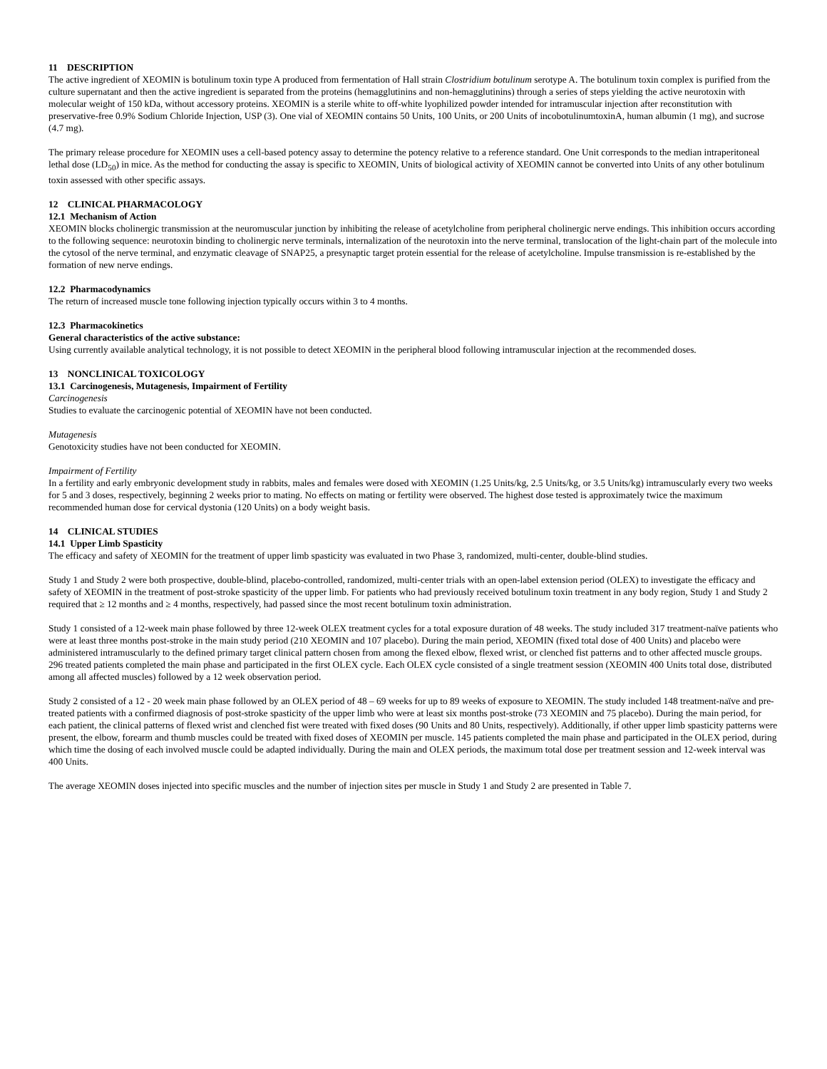11 DESCRIPTION
The active ingredient of XEOMIN is botulinum toxin type A produced from fermentation of Hall strain Clostridium botulinum serotype A. The botulinum toxin complex is purified from the culture supernatant and then the active ingredient is separated from the proteins (hemagglutinins and non-hemagglutinins) through a series of steps yielding the active neurotoxin with molecular weight of 150 kDa, without accessory proteins. XEOMIN is a sterile white to off-white lyophilized powder intended for intramuscular injection after reconstitution with preservative-free 0.9% Sodium Chloride Injection, USP (3). One vial of XEOMIN contains 50 Units, 100 Units, or 200 Units of incobotulinumtoxinA, human albumin (1 mg), and sucrose (4.7 mg).
The primary release procedure for XEOMIN uses a cell-based potency assay to determine the potency relative to a reference standard. One Unit corresponds to the median intraperitoneal lethal dose (LD<sub>50</sub>) in mice. As the method for conducting the assay is specific to XEOMIN, Units of biological activity of XEOMIN cannot be converted into Units of any other botulinum toxin assessed with other specific assays.
12 CLINICAL PHARMACOLOGY
12.1 Mechanism of Action
XEOMIN blocks cholinergic transmission at the neuromuscular junction by inhibiting the release of acetylcholine from peripheral cholinergic nerve endings. This inhibition occurs according to the following sequence: neurotoxin binding to cholinergic nerve terminals, internalization of the neurotoxin into the nerve terminal, translocation of the light-chain part of the molecule into the cytosol of the nerve terminal, and enzymatic cleavage of SNAP25, a presynaptic target protein essential for the release of acetylcholine. Impulse transmission is re-established by the formation of new nerve endings.
12.2 Pharmacodynamics
The return of increased muscle tone following injection typically occurs within 3 to 4 months.
12.3 Pharmacokinetics
General characteristics of the active substance:
Using currently available analytical technology, it is not possible to detect XEOMIN in the peripheral blood following intramuscular injection at the recommended doses.
13 NONCLINICAL TOXICOLOGY
13.1 Carcinogenesis, Mutagenesis, Impairment of Fertility
Carcinogenesis
Studies to evaluate the carcinogenic potential of XEOMIN have not been conducted.
Mutagenesis
Genotoxicity studies have not been conducted for XEOMIN.
Impairment of Fertility
In a fertility and early embryonic development study in rabbits, males and females were dosed with XEOMIN (1.25 Units/kg, 2.5 Units/kg, or 3.5 Units/kg) intramuscularly every two weeks for 5 and 3 doses, respectively, beginning 2 weeks prior to mating. No effects on mating or fertility were observed. The highest dose tested is approximately twice the maximum recommended human dose for cervical dystonia (120 Units) on a body weight basis.
14 CLINICAL STUDIES
14.1 Upper Limb Spasticity
The efficacy and safety of XEOMIN for the treatment of upper limb spasticity was evaluated in two Phase 3, randomized, multi-center, double-blind studies.
Study 1 and Study 2 were both prospective, double-blind, placebo-controlled, randomized, multi-center trials with an open-label extension period (OLEX) to investigate the efficacy and safety of XEOMIN in the treatment of post-stroke spasticity of the upper limb. For patients who had previously received botulinum toxin treatment in any body region, Study 1 and Study 2 required that ≥ 12 months and ≥ 4 months, respectively, had passed since the most recent botulinum toxin administration.
Study 1 consisted of a 12-week main phase followed by three 12-week OLEX treatment cycles for a total exposure duration of 48 weeks. The study included 317 treatment-naïve patients who were at least three months post-stroke in the main study period (210 XEOMIN and 107 placebo). During the main period, XEOMIN (fixed total dose of 400 Units) and placebo were administered intramuscularly to the defined primary target clinical pattern chosen from among the flexed elbow, flexed wrist, or clenched fist patterns and to other affected muscle groups. 296 treated patients completed the main phase and participated in the first OLEX cycle. Each OLEX cycle consisted of a single treatment session (XEOMIN 400 Units total dose, distributed among all affected muscles) followed by a 12 week observation period.
Study 2 consisted of a 12 - 20 week main phase followed by an OLEX period of 48 – 69 weeks for up to 89 weeks of exposure to XEOMIN. The study included 148 treatment-naïve and pre-treated patients with a confirmed diagnosis of post-stroke spasticity of the upper limb who were at least six months post-stroke (73 XEOMIN and 75 placebo). During the main period, for each patient, the clinical patterns of flexed wrist and clenched fist were treated with fixed doses (90 Units and 80 Units, respectively). Additionally, if other upper limb spasticity patterns were present, the elbow, forearm and thumb muscles could be treated with fixed doses of XEOMIN per muscle. 145 patients completed the main phase and participated in the OLEX period, during which time the dosing of each involved muscle could be adapted individually. During the main and OLEX periods, the maximum total dose per treatment session and 12-week interval was 400 Units.
The average XEOMIN doses injected into specific muscles and the number of injection sites per muscle in Study 1 and Study 2 are presented in Table 7.